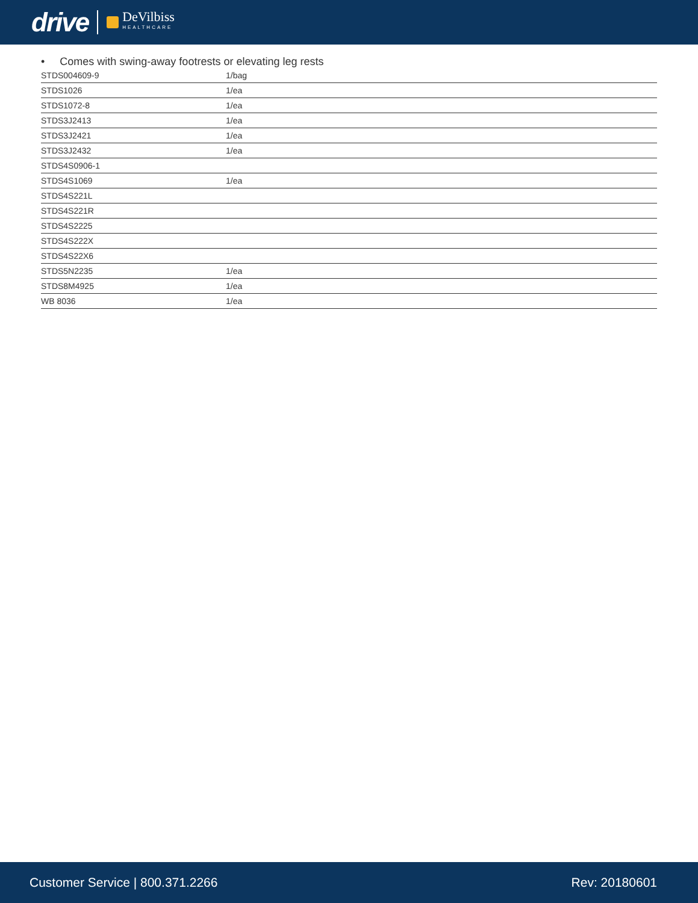drive DeVilbiss
HEALTHCARE
• Comes with swing-away footrests or elevating leg rests
| STDS004609-9 | 1/bag |
| STDS1026 | 1/ea |
| STDS1072-8 | 1/ea |
| STDS3J2413 | 1/ea |
| STDS3J2421 | 1/ea |
| STDS3J2432 | 1/ea |
| STDS4S0906-1 | |
| STDS4S1069 | 1/ea |
| STDS4S221L | |
| STDS4S221R | |
| STDS4S2225 | |
| STDS4S222X | |
| STDS4S22X6 | |
| STDS5N2235 | 1/ea |
| STDS8M4925 | 1/ea |
| WB 8036 | 1/ea |
Customer Service | 800.371.2266 Rev: 20180601